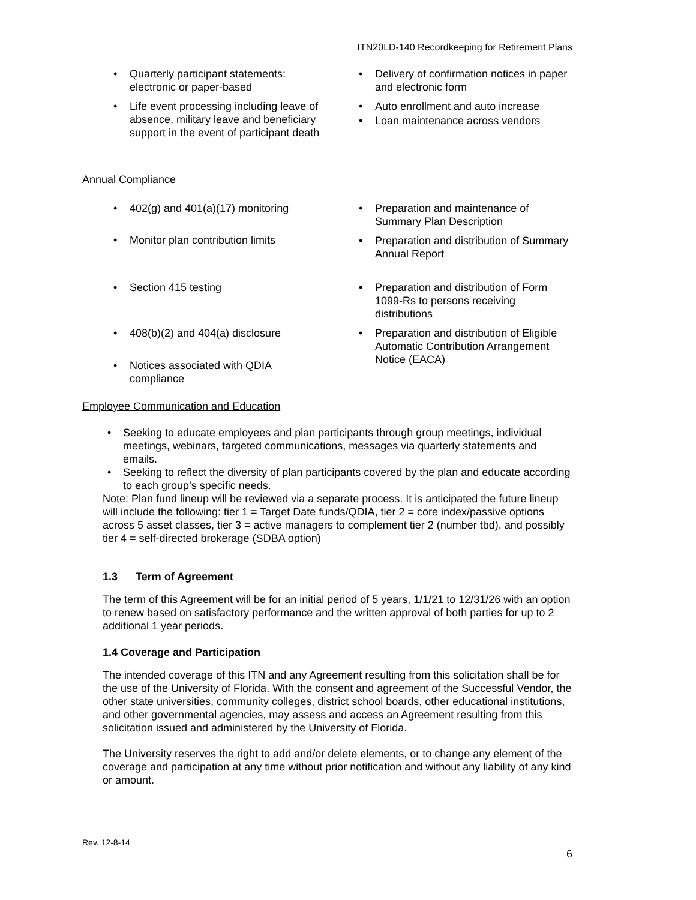ITN20LD-140 Recordkeeping for Retirement Plans
Quarterly participant statements: electronic or paper-based
Life event processing including leave of absence, military leave and beneficiary support in the event of participant death
Delivery of confirmation notices in paper and electronic form
Auto enrollment and auto increase
Loan maintenance across vendors
Annual Compliance
402(g) and 401(a)(17) monitoring
Monitor plan contribution limits
Section 415 testing
408(b)(2) and 404(a) disclosure
Notices associated with QDIA compliance
Preparation and maintenance of Summary Plan Description
Preparation and distribution of Summary Annual Report
Preparation and distribution of Form 1099-Rs to persons receiving distributions
Preparation and distribution of Eligible Automatic Contribution Arrangement Notice (EACA)
Employee Communication and Education
Seeking to educate employees and plan participants through group meetings, individual meetings, webinars, targeted communications, messages via quarterly statements and emails.
Seeking to reflect the diversity of plan participants covered by the plan and educate according to each group’s specific needs.
Note: Plan fund lineup will be reviewed via a separate process. It is anticipated the future lineup will include the following: tier 1 = Target Date funds/QDIA, tier 2 = core index/passive options across 5 asset classes, tier 3 = active managers to complement tier 2 (number tbd), and possibly tier 4 = self-directed brokerage (SDBA option)
1.3 Term of Agreement
The term of this Agreement will be for an initial period of 5 years, 1/1/21 to 12/31/26 with an option to renew based on satisfactory performance and the written approval of both parties for up to 2 additional 1 year periods.
1.4 Coverage and Participation
The intended coverage of this ITN and any Agreement resulting from this solicitation shall be for the use of the University of Florida. With the consent and agreement of the Successful Vendor, the other state universities, community colleges, district school boards, other educational institutions, and other governmental agencies, may assess and access an Agreement resulting from this solicitation issued and administered by the University of Florida.
The University reserves the right to add and/or delete elements, or to change any element of the coverage and participation at any time without prior notification and without any liability of any kind or amount.
Rev. 12-8-14
6